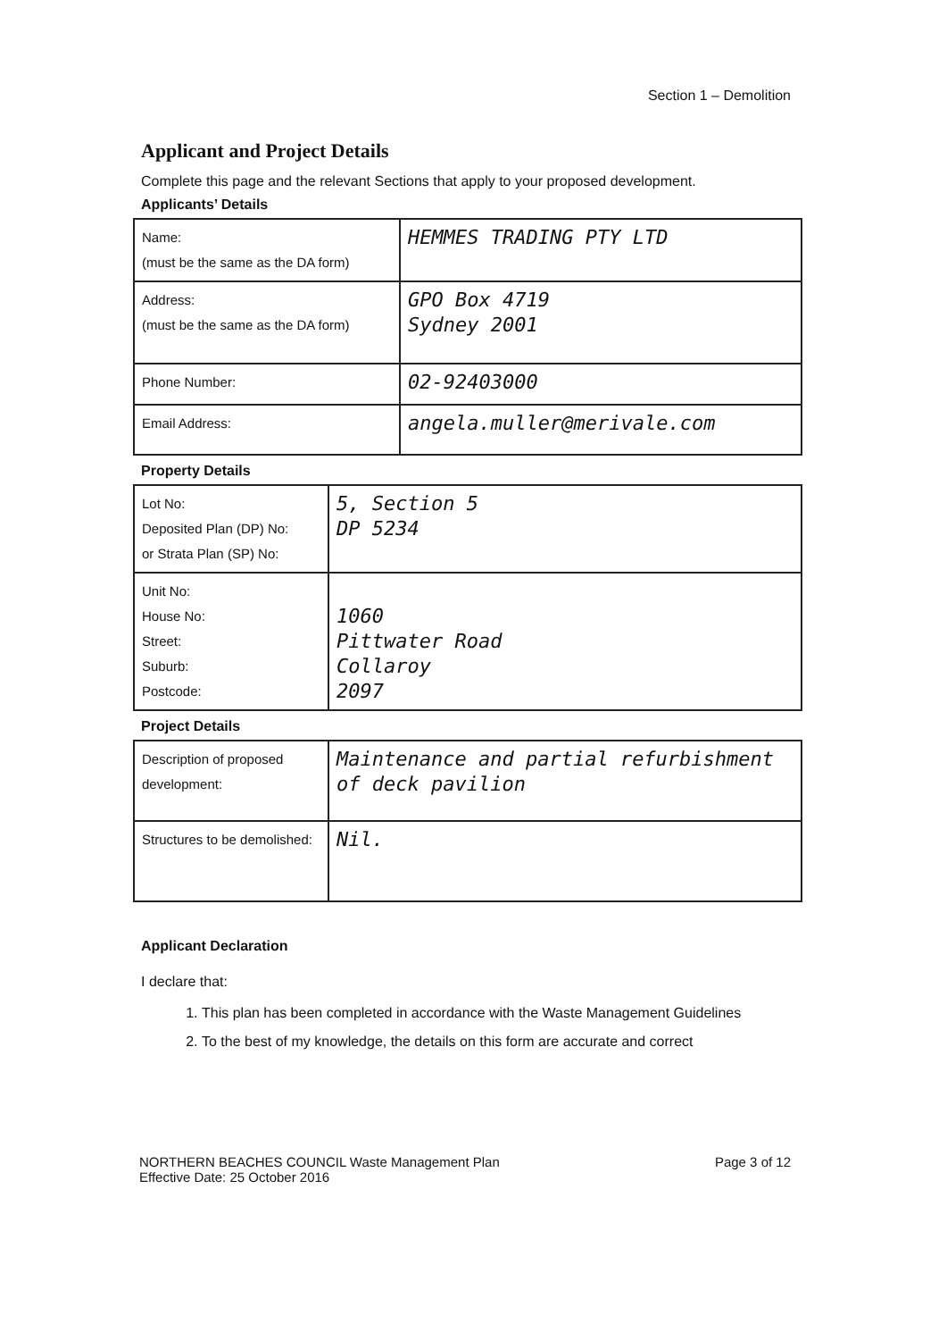Section 1 – Demolition
Applicant and Project Details
Complete this page and the relevant Sections that apply to your proposed development.
Applicants’ Details
| Name: (must be the same as the DA form) | HEMMES TRADING PTY LTD |
| Address: (must be the same as the DA form) | GPO Box 4719 Sydney 2001 |
| Phone Number: | 02-92403000 |
| Email Address: | angela.muller@merivale.com |
Property Details
| Lot No: Deposited Plan (DP) No: or Strata Plan (SP) No: | 5, Section 5 DP 5234 |
| Unit No: House No: Street: Suburb: Postcode: | 1060 Pittwater Road Collaroy 2097 |
Project Details
| Description of proposed development: | Maintenance and partial refurbishment of deck pavilion |
| Structures to be demolished: | Nil. |
Applicant Declaration
I declare that:
1. This plan has been completed in accordance with the Waste Management Guidelines
2. To the best of my knowledge, the details on this form are accurate and correct
NORTHERN BEACHES COUNCIL Waste Management Plan
Effective Date: 25 October 2016
Page 3 of 12